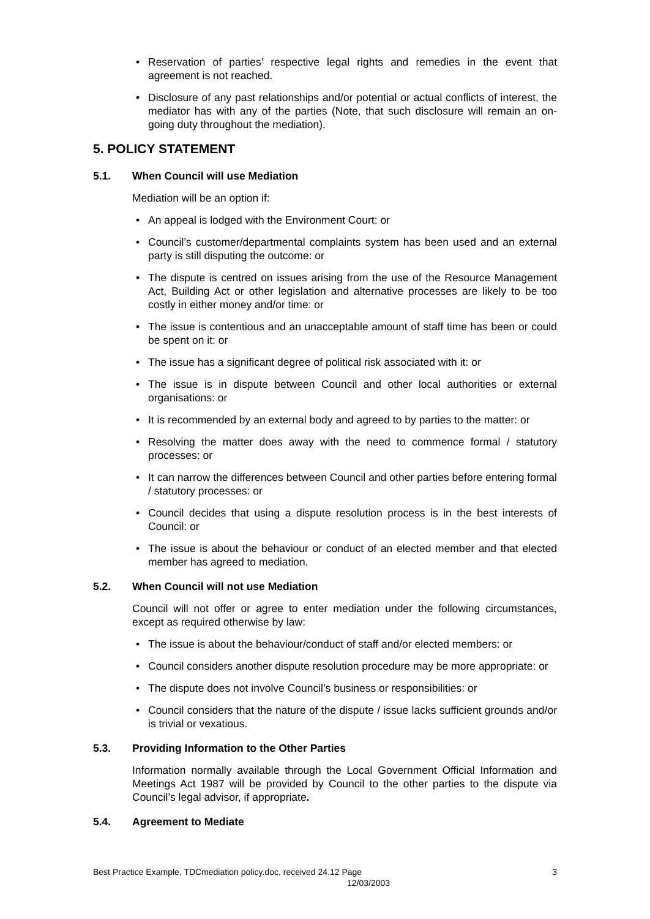• Reservation of parties’ respective legal rights and remedies in the event that agreement is not reached.
• Disclosure of any past relationships and/or potential or actual conflicts of interest, the mediator has with any of the parties (Note, that such disclosure will remain an on-going duty throughout the mediation).
5. POLICY STATEMENT
5.1. When Council will use Mediation
Mediation will be an option if:
• An appeal is lodged with the Environment Court: or
• Council’s customer/departmental complaints system has been used and an external party is still disputing the outcome: or
• The dispute is centred on issues arising from the use of the Resource Management Act, Building Act or other legislation and alternative processes are likely to be too costly in either money and/or time: or
• The issue is contentious and an unacceptable amount of staff time has been or could be spent on it: or
• The issue has a significant degree of political risk associated with it: or
• The issue is in dispute between Council and other local authorities or external organisations: or
• It is recommended by an external body and agreed to by parties to the matter: or
• Resolving the matter does away with the need to commence formal / statutory processes: or
• It can narrow the differences between Council and other parties before entering formal / statutory processes: or
• Council decides that using a dispute resolution process is in the best interests of Council: or
• The issue is about the behaviour or conduct of an elected member and that elected member has agreed to mediation.
5.2. When Council will not use Mediation
Council will not offer or agree to enter mediation under the following circumstances, except as required otherwise by law:
• The issue is about the behaviour/conduct of staff and/or elected members: or
• Council considers another dispute resolution procedure may be more appropriate: or
• The dispute does not involve Council’s business or responsibilities: or
• Council considers that the nature of the dispute / issue lacks sufficient grounds and/or is trivial or vexatious.
5.3. Providing Information to the Other Parties
Information normally available through the Local Government Official Information and Meetings Act 1987 will be provided by Council to the other parties to the dispute via Council’s legal advisor, if appropriate.
5.4. Agreement to Mediate
3 Best Practice Example, TDCmediation policy.doc, received 24.12 Page
12/03/2003